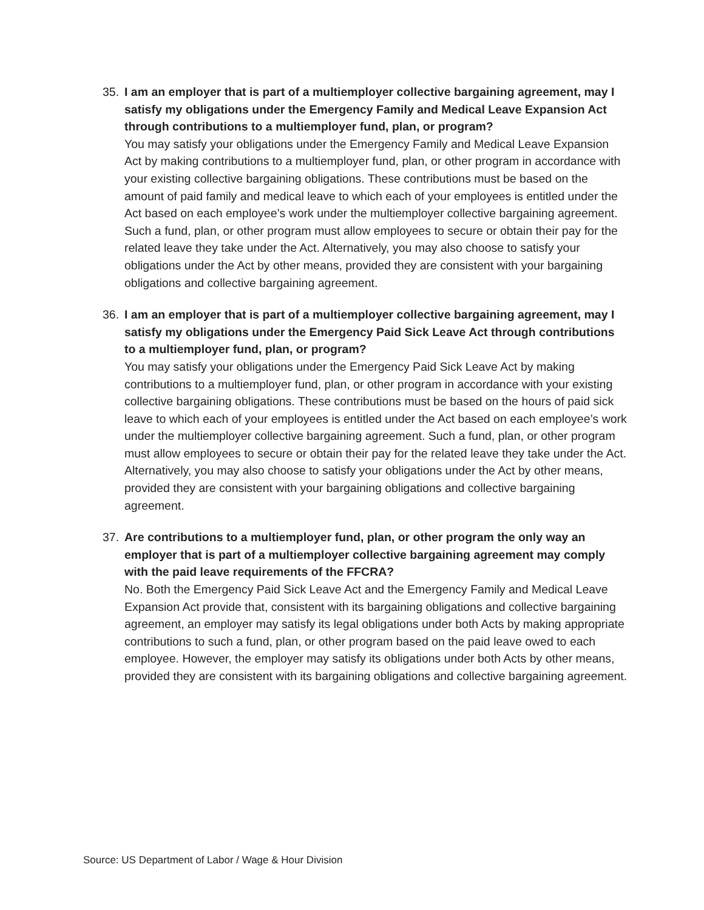35.
I am an employer that is part of a multiemployer collective bargaining agreement, may I satisfy my obligations under the Emergency Family and Medical Leave Expansion Act through contributions to a multiemployer fund, plan, or program?
You may satisfy your obligations under the Emergency Family and Medical Leave Expansion Act by making contributions to a multiemployer fund, plan, or other program in accordance with your existing collective bargaining obligations. These contributions must be based on the amount of paid family and medical leave to which each of your employees is entitled under the Act based on each employee’s work under the multiemployer collective bargaining agreement. Such a fund, plan, or other program must allow employees to secure or obtain their pay for the related leave they take under the Act. Alternatively, you may also choose to satisfy your obligations under the Act by other means, provided they are consistent with your bargaining obligations and collective bargaining agreement.
36.
I am an employer that is part of a multiemployer collective bargaining agreement, may I satisfy my obligations under the Emergency Paid Sick Leave Act through contributions to a multiemployer fund, plan, or program?
You may satisfy your obligations under the Emergency Paid Sick Leave Act by making contributions to a multiemployer fund, plan, or other program in accordance with your existing collective bargaining obligations. These contributions must be based on the hours of paid sick leave to which each of your employees is entitled under the Act based on each employee’s work under the multiemployer collective bargaining agreement. Such a fund, plan, or other program must allow employees to secure or obtain their pay for the related leave they take under the Act. Alternatively, you may also choose to satisfy your obligations under the Act by other means, provided they are consistent with your bargaining obligations and collective bargaining agreement.
37.
Are contributions to a multiemployer fund, plan, or other program the only way an employer that is part of a multiemployer collective bargaining agreement may comply with the paid leave requirements of the FFCRA?
No. Both the Emergency Paid Sick Leave Act and the Emergency Family and Medical Leave Expansion Act provide that, consistent with its bargaining obligations and collective bargaining agreement, an employer may satisfy its legal obligations under both Acts by making appropriate contributions to such a fund, plan, or other program based on the paid leave owed to each employee. However, the employer may satisfy its obligations under both Acts by other means, provided they are consistent with its bargaining obligations and collective bargaining agreement.
Source: US Department of Labor / Wage & Hour Division